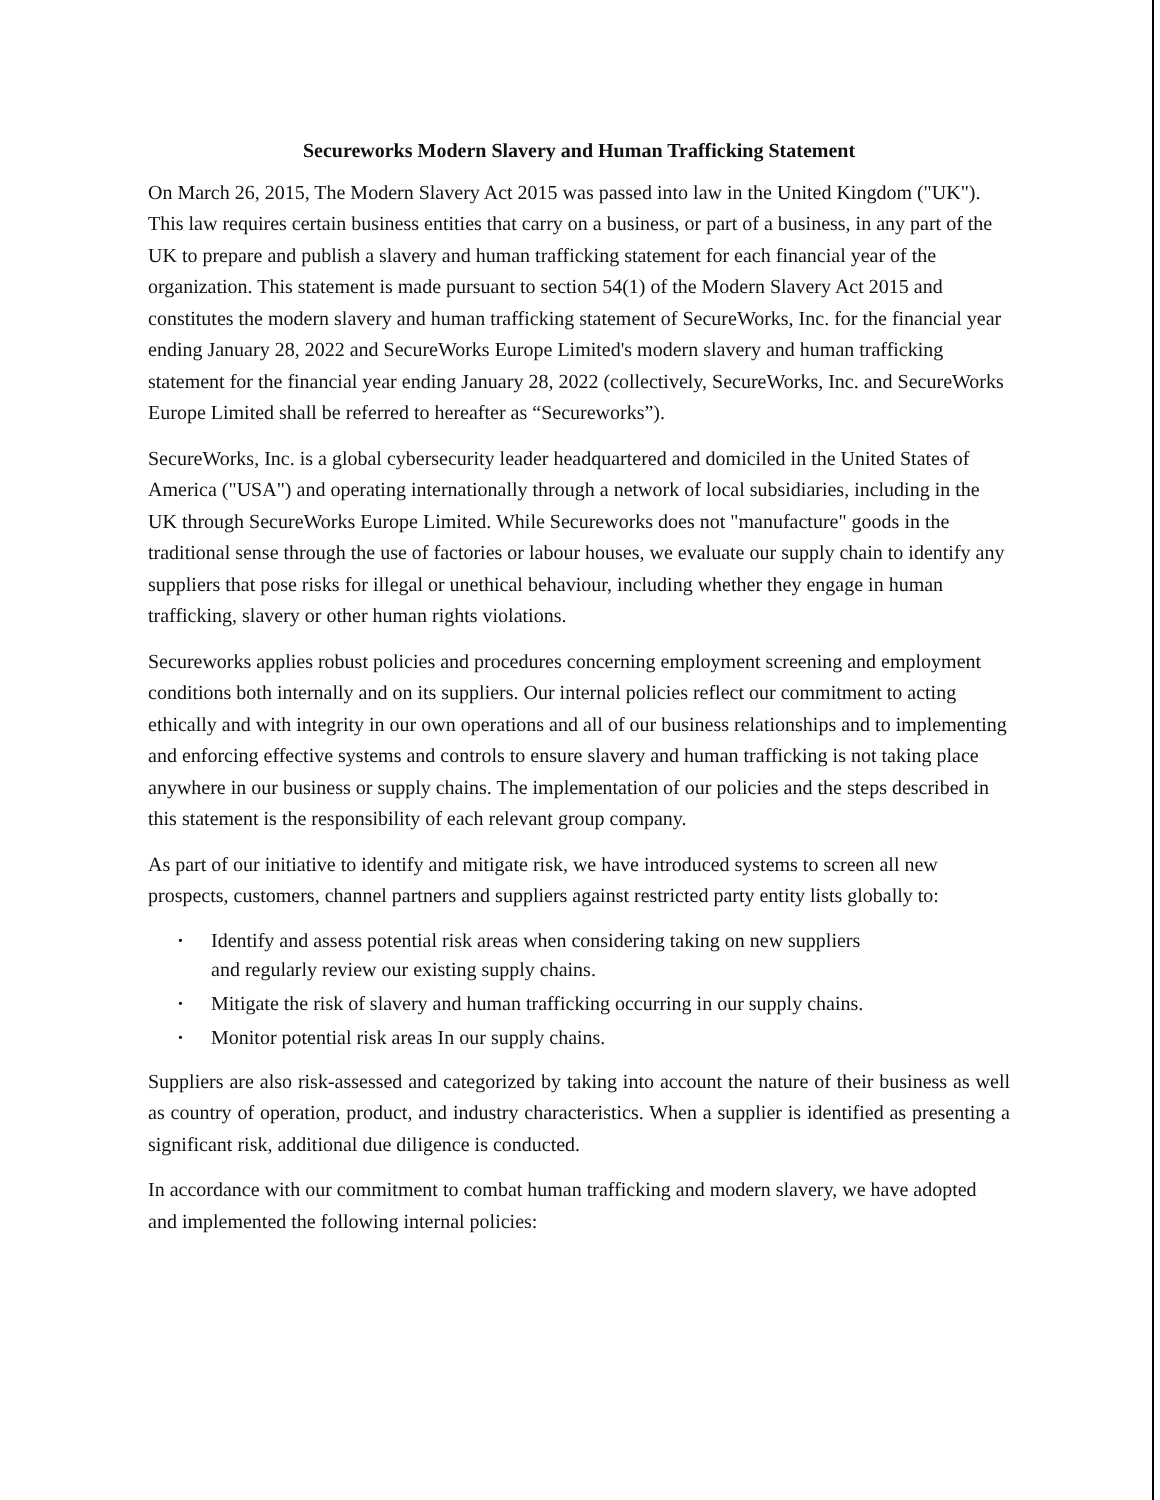Secureworks Modern Slavery and Human Trafficking Statement
On March 26, 2015, The Modern Slavery Act 2015 was passed into law in the United Kingdom ("UK"). This law requires certain business entities that carry on a business, or part of a business, in any part of the UK to prepare and publish a slavery and human trafficking statement for each financial year of the organization. This statement is made pursuant to section 54(1) of the Modern Slavery Act 2015 and constitutes the modern slavery and human trafficking statement of SecureWorks, Inc. for the financial year ending January 28, 2022 and SecureWorks Europe Limited's modern slavery and human trafficking statement for the financial year ending January 28, 2022 (collectively, SecureWorks, Inc. and SecureWorks Europe Limited shall be referred to hereafter as “Secureworks”).
SecureWorks, Inc. is a global cybersecurity leader headquartered and domiciled in the United States of America ("USA") and operating internationally through a network of local subsidiaries, including in the UK through SecureWorks Europe Limited. While Secureworks does not "manufacture" goods in the traditional sense through the use of factories or labour houses, we evaluate our supply chain to identify any suppliers that pose risks for illegal or unethical behaviour, including whether they engage in human trafficking, slavery or other human rights violations.
Secureworks applies robust policies and procedures concerning employment screening and employment conditions both internally and on its suppliers. Our internal policies reflect our commitment to acting ethically and with integrity in our own operations and all of our business relationships and to implementing and enforcing effective systems and controls to ensure slavery and human trafficking is not taking place anywhere in our business or supply chains. The implementation of our policies and the steps described in this statement is the responsibility of each relevant group company.
As part of our initiative to identify and mitigate risk, we have introduced systems to screen all new prospects, customers, channel partners and suppliers against restricted party entity lists globally to:
• Identify and assess potential risk areas when considering taking on new suppliers
and regularly review our existing supply chains.
• Mitigate the risk of slavery and human trafficking occurring in our supply chains.
• Monitor potential risk areas In our supply chains.
Suppliers are also risk-assessed and categorized by taking into account the nature of their business as well as country of operation, product, and industry characteristics. When a supplier is identified as presenting a significant risk, additional due diligence is conducted.
In accordance with our commitment to combat human trafficking and modern slavery, we have adopted and implemented the following internal policies: